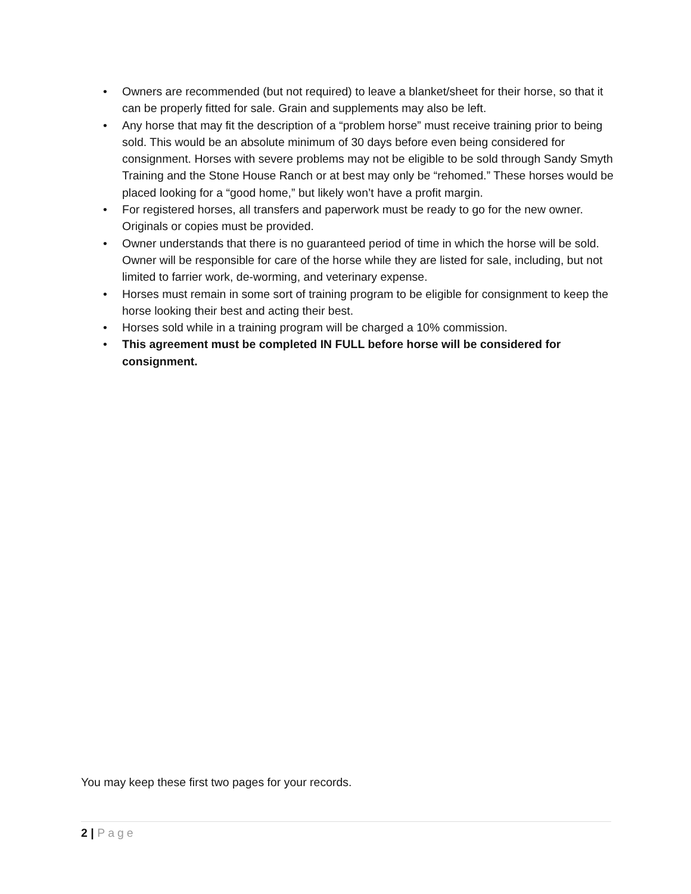• Owners are recommended (but not required) to leave a blanket/sheet for their horse, so that it can be properly fitted for sale. Grain and supplements may also be left.
• Any horse that may fit the description of a “problem horse” must receive training prior to being sold. This would be an absolute minimum of 30 days before even being considered for consignment. Horses with severe problems may not be eligible to be sold through Sandy Smyth Training and the Stone House Ranch or at best may only be “rehomed.” These horses would be placed looking for a “good home,” but likely won’t have a profit margin.
• For registered horses, all transfers and paperwork must be ready to go for the new owner. Originals or copies must be provided.
• Owner understands that there is no guaranteed period of time in which the horse will be sold. Owner will be responsible for care of the horse while they are listed for sale, including, but not limited to farrier work, de-worming, and veterinary expense.
• Horses must remain in some sort of training program to be eligible for consignment to keep the horse looking their best and acting their best.
• Horses sold while in a training program will be charged a 10% commission.
• This agreement must be completed IN FULL before horse will be considered for consignment.
You may keep these first two pages for your records.
2 | Page